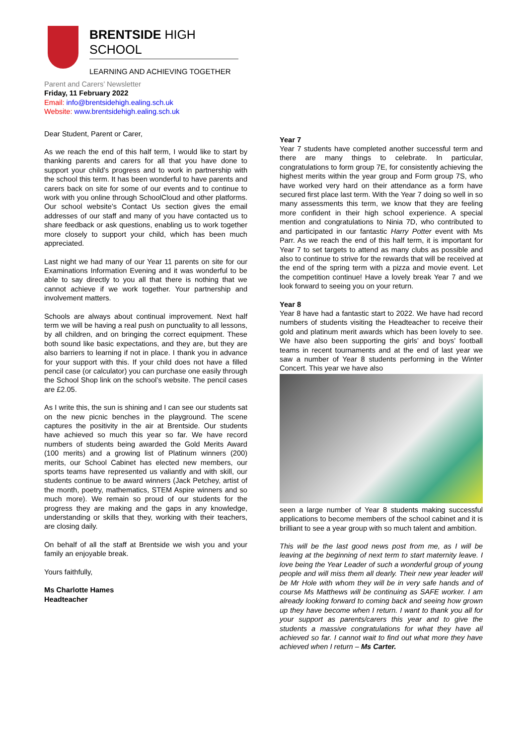BRENTSIDE HIGH SCHOOL
LEARNING AND ACHIEVING TOGETHER
Parent and Carers’ Newsletter
Friday, 11 February 2022
Email: info@brentsidehigh.ealing.sch.uk
Website: www.brentsidehigh.ealing.sch.uk
Dear Student, Parent or Carer,
As we reach the end of this half term, I would like to start by thanking parents and carers for all that you have done to support your child’s progress and to work in partnership with the school this term. It has been wonderful to have parents and carers back on site for some of our events and to continue to work with you online through SchoolCloud and other platforms. Our school website’s Contact Us section gives the email addresses of our staff and many of you have contacted us to share feedback or ask questions, enabling us to work together more closely to support your child, which has been much appreciated.
Last night we had many of our Year 11 parents on site for our Examinations Information Evening and it was wonderful to be able to say directly to you all that there is nothing that we cannot achieve if we work together. Your partnership and involvement matters.
Schools are always about continual improvement. Next half term we will be having a real push on punctuality to all lessons, by all children, and on bringing the correct equipment. These both sound like basic expectations, and they are, but they are also barriers to learning if not in place. I thank you in advance for your support with this. If your child does not have a filled pencil case (or calculator) you can purchase one easily through the School Shop link on the school’s website. The pencil cases are £2.05.
As I write this, the sun is shining and I can see our students sat on the new picnic benches in the playground. The scene captures the positivity in the air at Brentside. Our students have achieved so much this year so far. We have record numbers of students being awarded the Gold Merits Award (100 merits) and a growing list of Platinum winners (200) merits, our School Cabinet has elected new members, our sports teams have represented us valiantly and with skill, our students continue to be award winners (Jack Petchey, artist of the month, poetry, mathematics, STEM Aspire winners and so much more). We remain so proud of our students for the progress they are making and the gaps in any knowledge, understanding or skills that they, working with their teachers, are closing daily.
On behalf of all the staff at Brentside we wish you and your family an enjoyable break.
Yours faithfully,
Ms Charlotte Hames
Headteacher
Year 7
Year 7 students have completed another successful term and there are many things to celebrate. In particular, congratulations to form group 7E, for consistently achieving the highest merits within the year group and Form group 7S, who have worked very hard on their attendance as a form have secured first place last term. With the Year 7 doing so well in so many assessments this term, we know that they are feeling more confident in their high school experience. A special mention and congratulations to Ninia 7D, who contributed to and participated in our fantastic Harry Potter event with Ms Parr. As we reach the end of this half term, it is important for Year 7 to set targets to attend as many clubs as possible and also to continue to strive for the rewards that will be received at the end of the spring term with a pizza and movie event. Let the competition continue! Have a lovely break Year 7 and we look forward to seeing you on your return.
Year 8
Year 8 have had a fantastic start to 2022. We have had record numbers of students visiting the Headteacher to receive their gold and platinum merit awards which has been lovely to see. We have also been supporting the girls’ and boys’ football teams in recent tournaments and at the end of last year we saw a number of Year 8 students performing in the Winter Concert. This year we have also
seen a large number of Year 8 students making successful applications to become members of the school cabinet and it is brilliant to see a year group with so much talent and ambition.
This will be the last good news post from me, as I will be leaving at the beginning of next term to start maternity leave. I love being the Year Leader of such a wonderful group of young people and will miss them all dearly. Their new year leader will be Mr Hole with whom they will be in very safe hands and of course Ms Matthews will be continuing as SAFE worker. I am already looking forward to coming back and seeing how grown up they have become when I return. I want to thank you all for your support as parents/carers this year and to give the students a massive congratulations for what they have all achieved so far. I cannot wait to find out what more they have achieved when I return – Ms Carter.